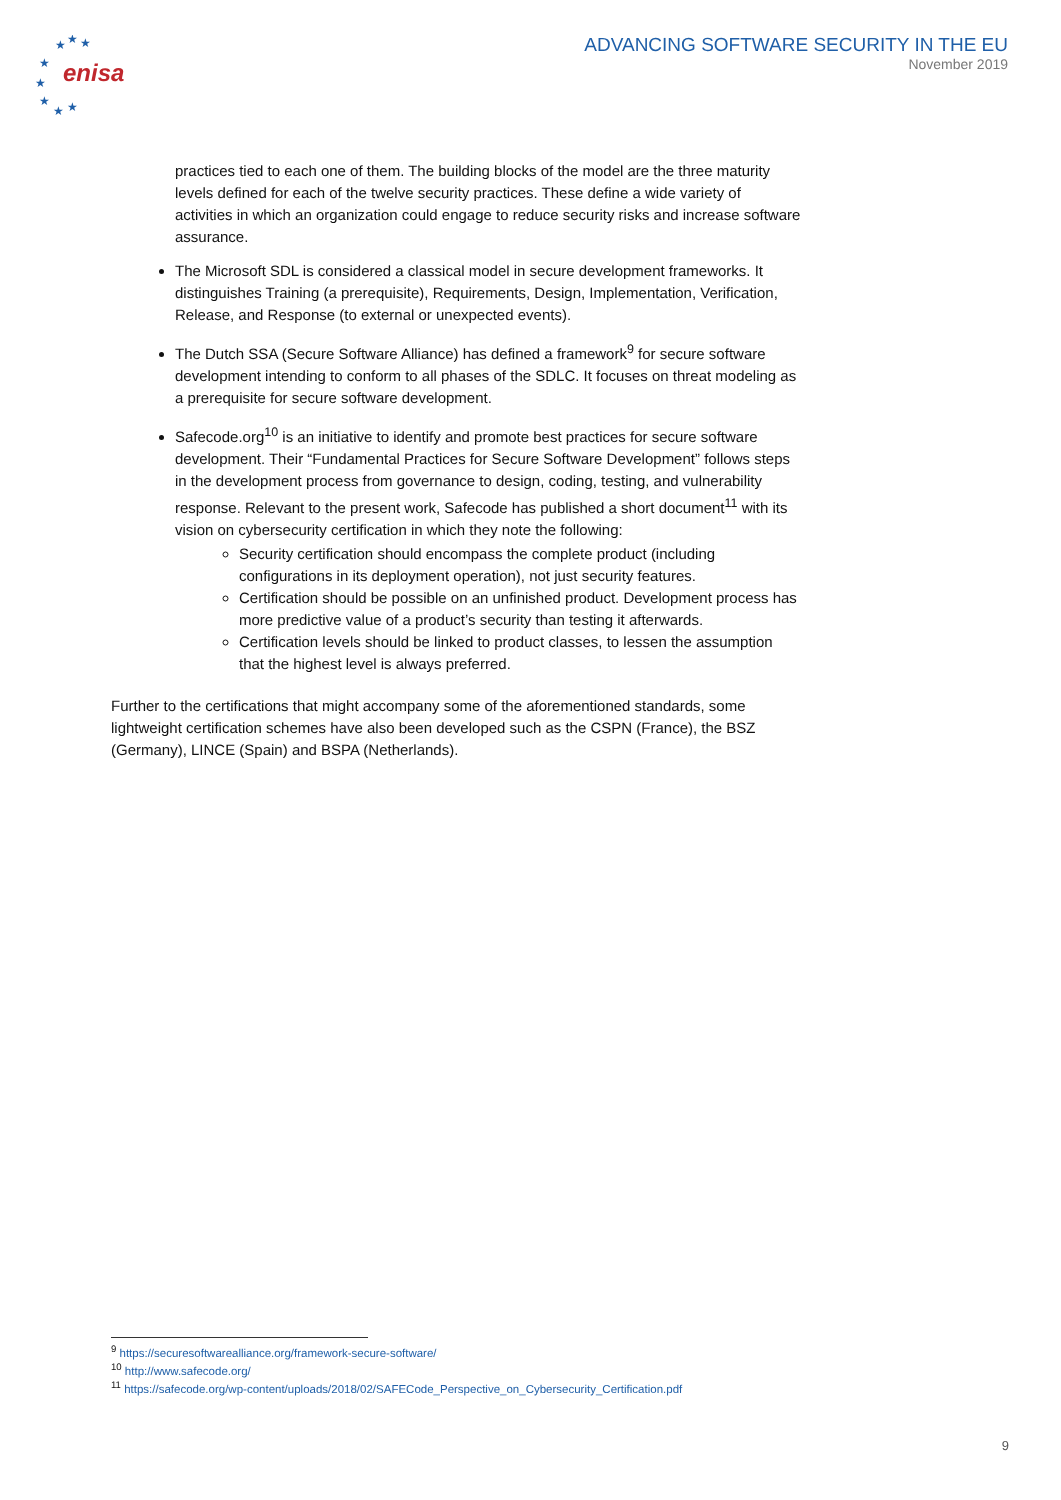enisa
★
★
★
★
★
★
★
★
ADVANCING SOFTWARE SECURITY IN THE EU
November 2019
practices tied to each one of them. The building blocks of the model are the three maturity levels defined for each of the twelve security practices. These define a wide variety of activities in which an organization could engage to reduce security risks and increase software assurance.
The Microsoft SDL is considered a classical model in secure development frameworks. It distinguishes Training (a prerequisite), Requirements, Design, Implementation, Verification, Release, and Response (to external or unexpected events).
The Dutch SSA (Secure Software Alliance) has defined a framework<sup>9</sup> for secure software development intending to conform to all phases of the SDLC. It focuses on threat modeling as a prerequisite for secure software development.
Safecode.org<sup>10</sup> is an initiative to identify and promote best practices for secure software development. Their “Fundamental Practices for Secure Software Development” follows steps in the development process from governance to design, coding, testing, and vulnerability response. Relevant to the present work, Safecode has published a short document<sup>11</sup> with its vision on cybersecurity certification in which they note the following:
Security certification should encompass the complete product (including configurations in its deployment operation), not just security features.
Certification should be possible on an unfinished product. Development process has more predictive value of a product’s security than testing it afterwards.
Certification levels should be linked to product classes, to lessen the assumption that the highest level is always preferred.
Further to the certifications that might accompany some of the aforementioned standards, some lightweight certification schemes have also been developed such as the CSPN (France), the BSZ (Germany), LINCE (Spain) and BSPA (Netherlands).
<sup>9</sup> https://securesoftwarealliance.org/framework-secure-software/
<sup>10</sup> http://www.safecode.org/
<sup>11</sup> https://safecode.org/wp-content/uploads/2018/02/SAFECode_Perspective_on_Cybersecurity_Certification.pdf
9